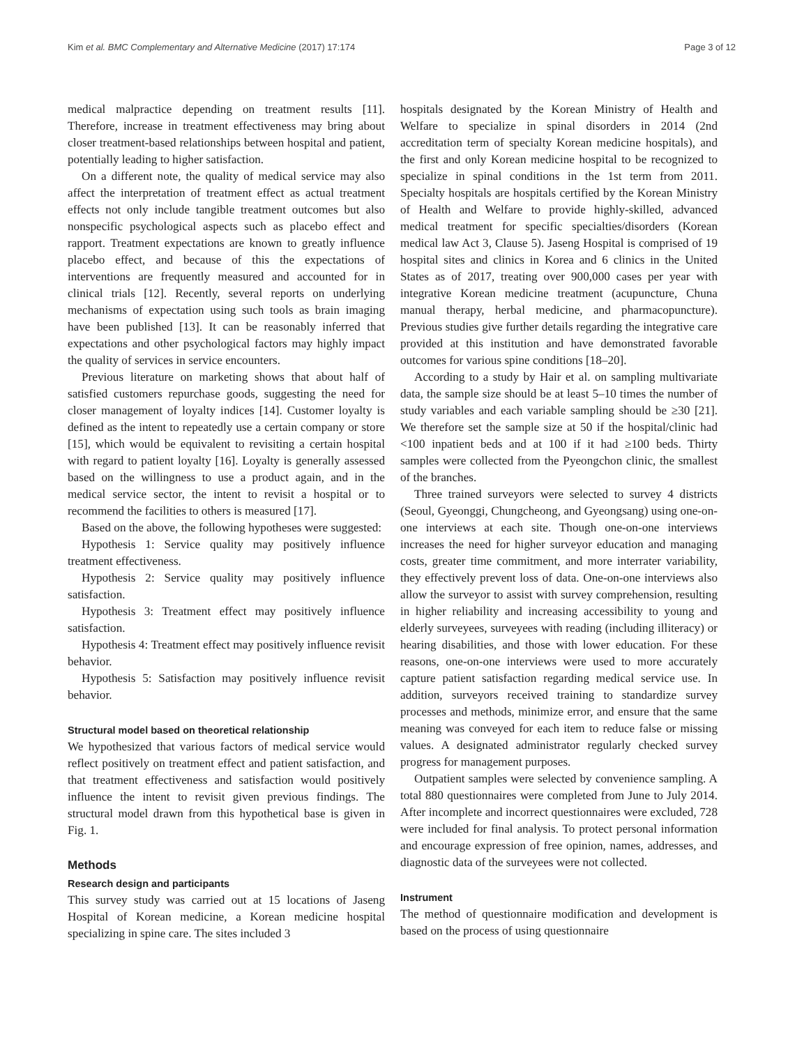Kim et al. BMC Complementary and Alternative Medicine (2017) 17:174 Page 3 of 12
medical malpractice depending on treatment results [11]. Therefore, increase in treatment effectiveness may bring about closer treatment-based relationships between hospital and patient, potentially leading to higher satisfaction.
On a different note, the quality of medical service may also affect the interpretation of treatment effect as actual treatment effects not only include tangible treatment outcomes but also nonspecific psychological aspects such as placebo effect and rapport. Treatment expectations are known to greatly influence placebo effect, and because of this the expectations of interventions are frequently measured and accounted for in clinical trials [12]. Recently, several reports on underlying mechanisms of expectation using such tools as brain imaging have been published [13]. It can be reasonably inferred that expectations and other psychological factors may highly impact the quality of services in service encounters.
Previous literature on marketing shows that about half of satisfied customers repurchase goods, suggesting the need for closer management of loyalty indices [14]. Customer loyalty is defined as the intent to repeatedly use a certain company or store [15], which would be equivalent to revisiting a certain hospital with regard to patient loyalty [16]. Loyalty is generally assessed based on the willingness to use a product again, and in the medical service sector, the intent to revisit a hospital or to recommend the facilities to others is measured [17].
Based on the above, the following hypotheses were suggested:
Hypothesis 1: Service quality may positively influence treatment effectiveness.
Hypothesis 2: Service quality may positively influence satisfaction.
Hypothesis 3: Treatment effect may positively influence satisfaction.
Hypothesis 4: Treatment effect may positively influence revisit behavior.
Hypothesis 5: Satisfaction may positively influence revisit behavior.
Structural model based on theoretical relationship
We hypothesized that various factors of medical service would reflect positively on treatment effect and patient satisfaction, and that treatment effectiveness and satisfaction would positively influence the intent to revisit given previous findings. The structural model drawn from this hypothetical base is given in Fig. 1.
Methods
Research design and participants
This survey study was carried out at 15 locations of Jaseng Hospital of Korean medicine, a Korean medicine hospital specializing in spine care. The sites included 3
hospitals designated by the Korean Ministry of Health and Welfare to specialize in spinal disorders in 2014 (2nd accreditation term of specialty Korean medicine hospitals), and the first and only Korean medicine hospital to be recognized to specialize in spinal conditions in the 1st term from 2011. Specialty hospitals are hospitals certified by the Korean Ministry of Health and Welfare to provide highly-skilled, advanced medical treatment for specific specialties/disorders (Korean medical law Act 3, Clause 5). Jaseng Hospital is comprised of 19 hospital sites and clinics in Korea and 6 clinics in the United States as of 2017, treating over 900,000 cases per year with integrative Korean medicine treatment (acupuncture, Chuna manual therapy, herbal medicine, and pharmacopuncture). Previous studies give further details regarding the integrative care provided at this institution and have demonstrated favorable outcomes for various spine conditions [18–20].
According to a study by Hair et al. on sampling multivariate data, the sample size should be at least 5–10 times the number of study variables and each variable sampling should be ≥30 [21]. We therefore set the sample size at 50 if the hospital/clinic had <100 inpatient beds and at 100 if it had ≥100 beds. Thirty samples were collected from the Pyeongchon clinic, the smallest of the branches.
Three trained surveyors were selected to survey 4 districts (Seoul, Gyeonggi, Chungcheong, and Gyeongsang) using one-on-one interviews at each site. Though one-on-one interviews increases the need for higher surveyor education and managing costs, greater time commitment, and more interrater variability, they effectively prevent loss of data. One-on-one interviews also allow the surveyor to assist with survey comprehension, resulting in higher reliability and increasing accessibility to young and elderly surveyees, surveyees with reading (including illiteracy) or hearing disabilities, and those with lower education. For these reasons, one-on-one interviews were used to more accurately capture patient satisfaction regarding medical service use. In addition, surveyors received training to standardize survey processes and methods, minimize error, and ensure that the same meaning was conveyed for each item to reduce false or missing values. A designated administrator regularly checked survey progress for management purposes.
Outpatient samples were selected by convenience sampling. A total 880 questionnaires were completed from June to July 2014. After incomplete and incorrect questionnaires were excluded, 728 were included for final analysis. To protect personal information and encourage expression of free opinion, names, addresses, and diagnostic data of the surveyees were not collected.
Instrument
The method of questionnaire modification and development is based on the process of using questionnaire